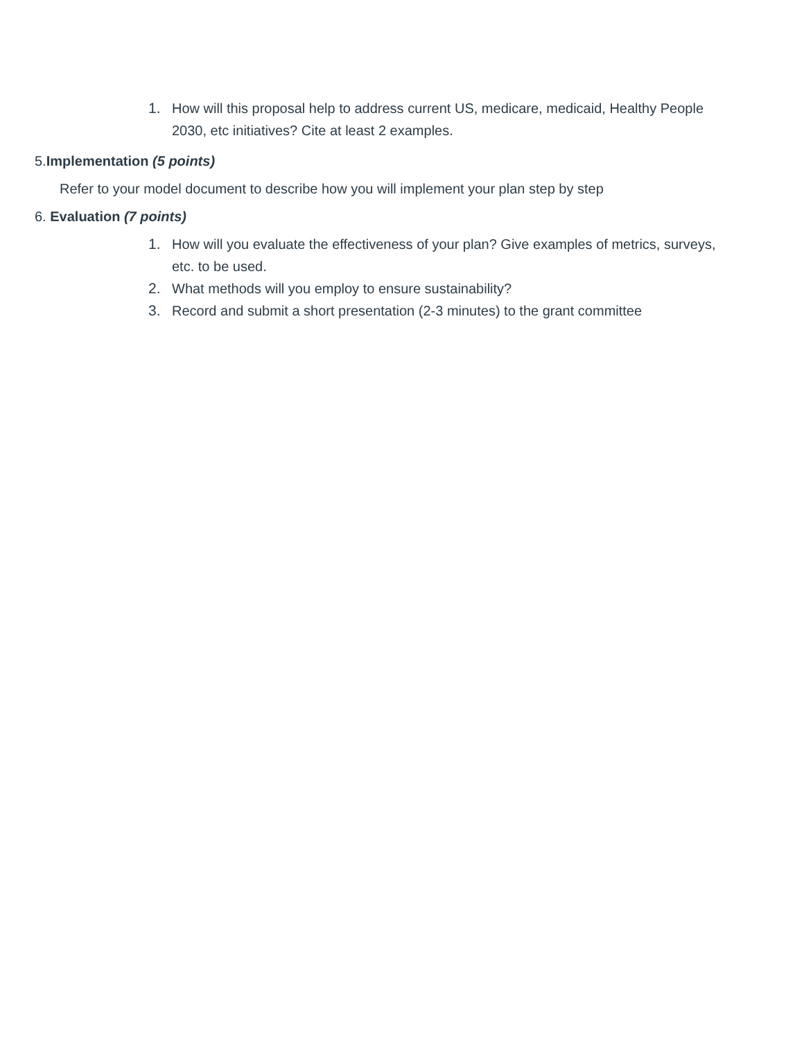1. How will this proposal help to address current US, medicare, medicaid, Healthy People 2030, etc initiatives? Cite at least 2 examples.
5.Implementation (5 points)
Refer to your model document to describe how you will implement your plan step by step
6. Evaluation (7 points)
1. How will you evaluate the effectiveness of your plan? Give examples of metrics, surveys, etc. to be used.
2. What methods will you employ to ensure sustainability?
3. Record and submit a short presentation (2-3 minutes) to the grant committee